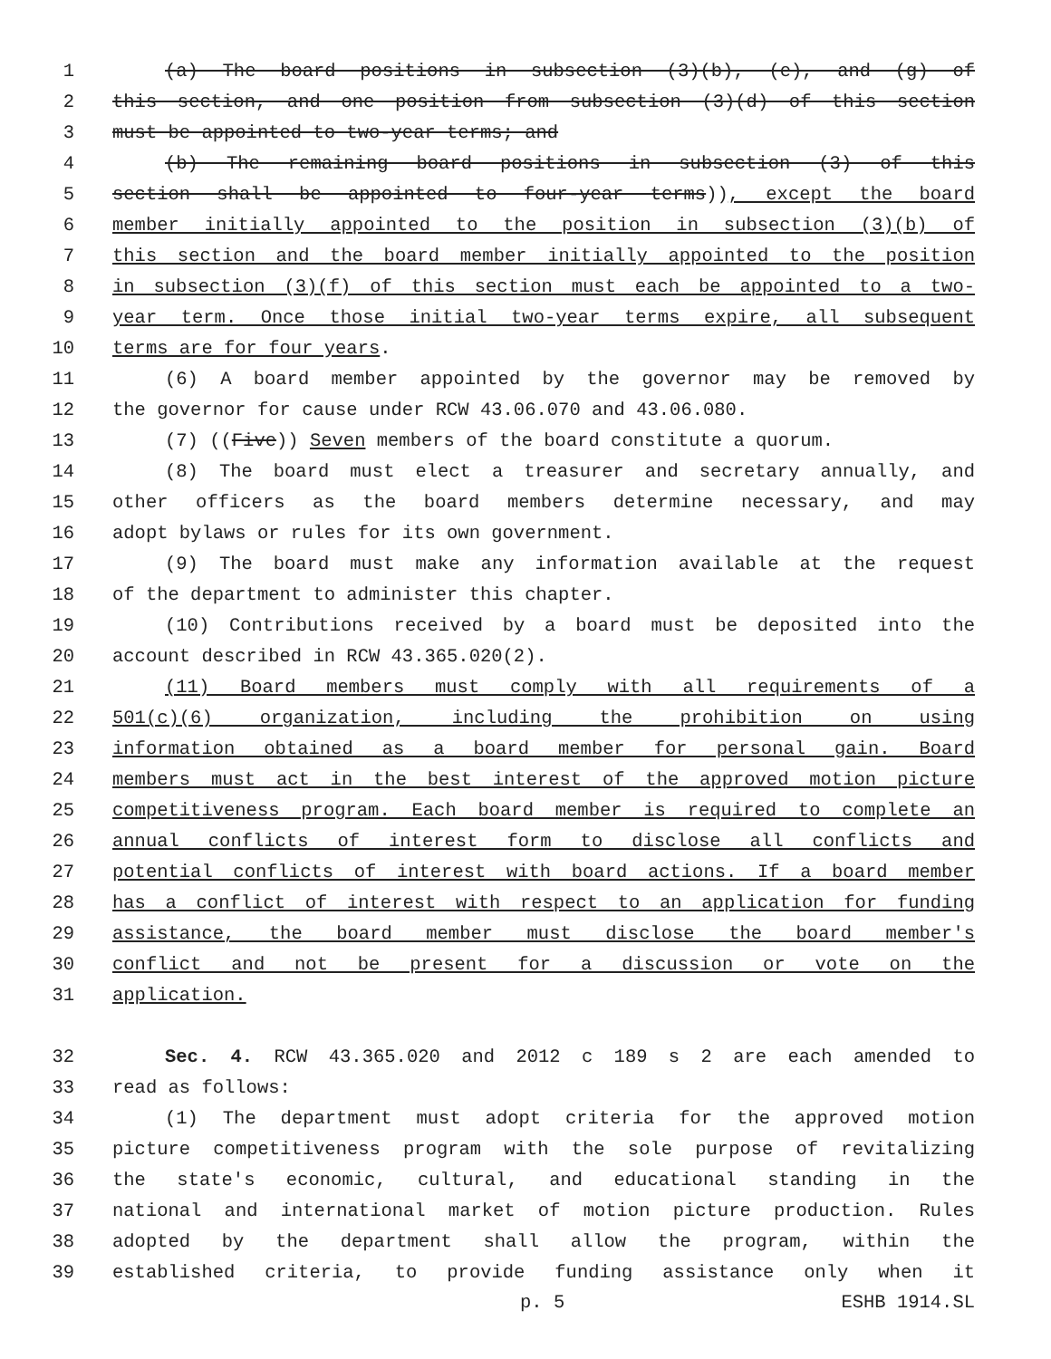1 (a) The board positions in subsection (3)(b), (e), and (g) of
2 this section, and one position from subsection (3)(d) of this section
3 must be appointed to two-year terms; and
4 (b) The remaining board positions in subsection (3) of this
5 section shall be appointed to four-year terms)), except the board
6 member initially appointed to the position in subsection (3)(b) of
7 this section and the board member initially appointed to the position
8 in subsection (3)(f) of this section must each be appointed to a two-
9 year term. Once those initial two-year terms expire, all subsequent
10 terms are for four years.
11 (6) A board member appointed by the governor may be removed by
12 the governor for cause under RCW 43.06.070 and 43.06.080.
13 (7) ((Five)) Seven members of the board constitute a quorum.
14 (8) The board must elect a treasurer and secretary annually, and
15 other officers as the board members determine necessary, and may
16 adopt bylaws or rules for its own government.
17 (9) The board must make any information available at the request
18 of the department to administer this chapter.
19 (10) Contributions received by a board must be deposited into the
20 account described in RCW 43.365.020(2).
21 (11) Board members must comply with all requirements of a
22 501(c)(6) organization, including the prohibition on using
23 information obtained as a board member for personal gain. Board
24 members must act in the best interest of the approved motion picture
25 competitiveness program. Each board member is required to complete an
26 annual conflicts of interest form to disclose all conflicts and
27 potential conflicts of interest with board actions. If a board member
28 has a conflict of interest with respect to an application for funding
29 assistance, the board member must disclose the board member's
30 conflict and not be present for a discussion or vote on the
31 application.
32 Sec. 4. RCW 43.365.020 and 2012 c 189 s 2 are each amended to
33 read as follows:
34 (1) The department must adopt criteria for the approved motion
35 picture competitiveness program with the sole purpose of revitalizing
36 the state's economic, cultural, and educational standing in the
37 national and international market of motion picture production. Rules
38 adopted by the department shall allow the program, within the
39 established criteria, to provide funding assistance only when it
p. 5 ESHB 1914.SL